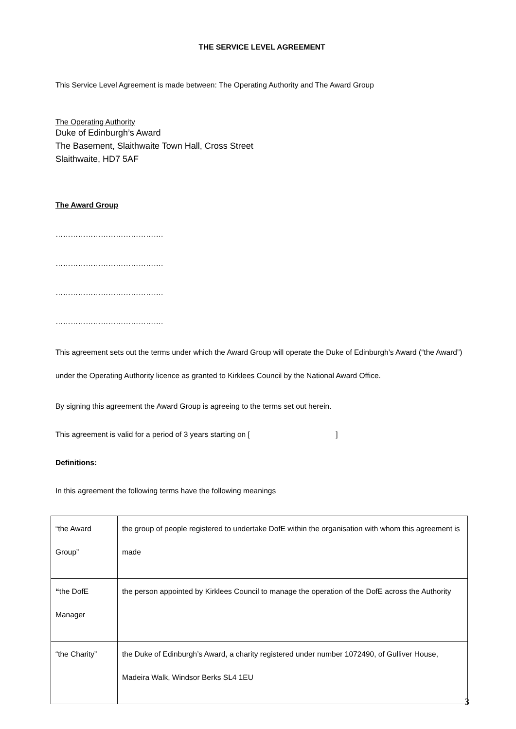THE SERVICE LEVEL AGREEMENT
This Service Level Agreement is made between: The Operating Authority and The Award Group
The Operating Authority
Duke of Edinburgh’s Award
The Basement, Slaithwaite Town Hall, Cross Street
Slaithwaite, HD7 5AF
The Award Group
…………………………………….
…………………………………….
…………………………………….
…………………………………….
This agreement sets out the terms under which the Award Group will operate the Duke of Edinburgh’s Award (“the Award”) under the Operating Authority licence as granted to Kirklees Council by the National Award Office.
By signing this agreement the Award Group is agreeing to the terms set out herein.
This agreement is valid for a period of 3 years starting on [ ]
Definitions:
In this agreement the following terms have the following meanings
| “the Award Group” | the group of people registered to undertake DofE within the organisation with whom this agreement is made |
| “ the DofE Manager | the person appointed by Kirklees Council to manage the operation of the DofE across the Authority |
| “the Charity” | the Duke of Edinburgh’s Award, a charity registered under number 1072490, of Gulliver House, Madeira Walk, Windsor Berks SL4 1EU |
3